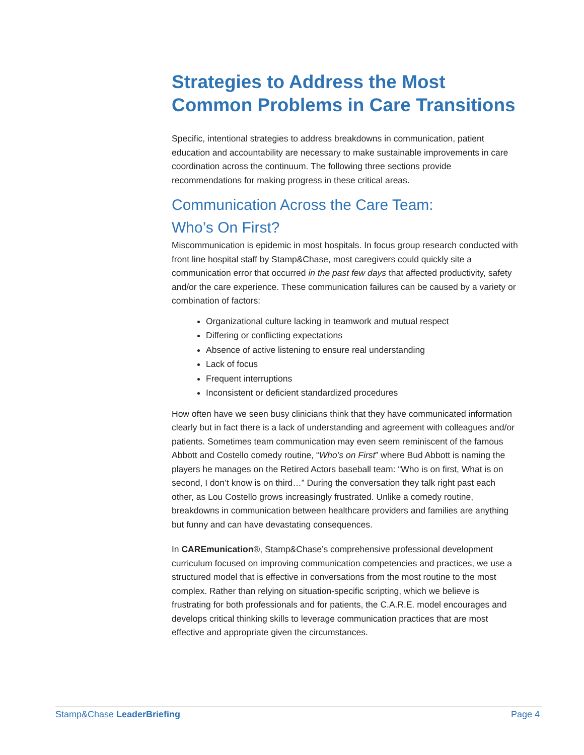Strategies to Address the Most Common Problems in Care Transitions
Specific, intentional strategies to address breakdowns in communication, patient education and accountability are necessary to make sustainable improvements in care coordination across the continuum. The following three sections provide recommendations for making progress in these critical areas.
Communication Across the Care Team:
Who’s On First?
Miscommunication is epidemic in most hospitals. In focus group research conducted with front line hospital staff by Stamp&Chase, most caregivers could quickly site a communication error that occurred in the past few days that affected productivity, safety and/or the care experience. These communication failures can be caused by a variety or combination of factors:
Organizational culture lacking in teamwork and mutual respect
Differing or conflicting expectations
Absence of active listening to ensure real understanding
Lack of focus
Frequent interruptions
Inconsistent or deficient standardized procedures
How often have we seen busy clinicians think that they have communicated information clearly but in fact there is a lack of understanding and agreement with colleagues and/or patients. Sometimes team communication may even seem reminiscent of the famous Abbott and Costello comedy routine, “Who’s on First” where Bud Abbott is naming the players he manages on the Retired Actors baseball team: “Who is on first, What is on second, I don’t know is on third…” During the conversation they talk right past each other, as Lou Costello grows increasingly frustrated. Unlike a comedy routine, breakdowns in communication between healthcare providers and families are anything but funny and can have devastating consequences.
In CAREmunication®, Stamp&Chase’s comprehensive professional development curriculum focused on improving communication competencies and practices, we use a structured model that is effective in conversations from the most routine to the most complex. Rather than relying on situation-specific scripting, which we believe is frustrating for both professionals and for patients, the C.A.R.E. model encourages and develops critical thinking skills to leverage communication practices that are most effective and appropriate given the circumstances.
Stamp&Chase LeaderBriefing Page 4